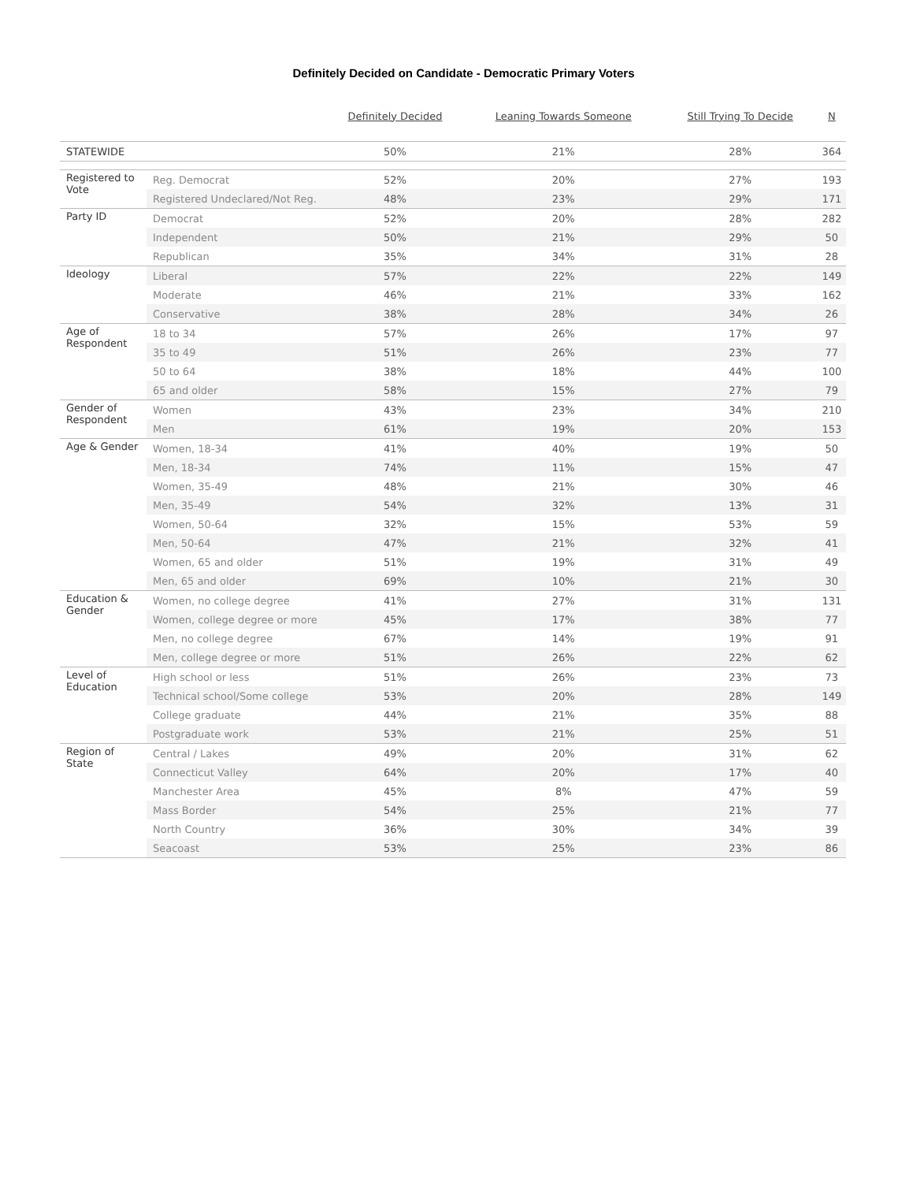Definitely Decided on Candidate - Democratic Primary Voters
| | | Definitely Decided | Leaning Towards Someone | Still Trying To Decide | N |
| --- | --- | --- | --- | --- | --- |
| STATEWIDE | | 50% | 21% | 28% | 364 |
| Registered to Vote | Reg. Democrat | 52% | 20% | 27% | 193 |
| | Registered Undeclared/Not Reg. | 48% | 23% | 29% | 171 |
| Party ID | Democrat | 52% | 20% | 28% | 282 |
| | Independent | 50% | 21% | 29% | 50 |
| | Republican | 35% | 34% | 31% | 28 |
| Ideology | Liberal | 57% | 22% | 22% | 149 |
| | Moderate | 46% | 21% | 33% | 162 |
| | Conservative | 38% | 28% | 34% | 26 |
| Age of Respondent | 18 to 34 | 57% | 26% | 17% | 97 |
| | 35 to 49 | 51% | 26% | 23% | 77 |
| | 50 to 64 | 38% | 18% | 44% | 100 |
| | 65 and older | 58% | 15% | 27% | 79 |
| Gender of Respondent | Women | 43% | 23% | 34% | 210 |
| | Men | 61% | 19% | 20% | 153 |
| Age & Gender | Women, 18-34 | 41% | 40% | 19% | 50 |
| | Men, 18-34 | 74% | 11% | 15% | 47 |
| | Women, 35-49 | 48% | 21% | 30% | 46 |
| | Men, 35-49 | 54% | 32% | 13% | 31 |
| | Women, 50-64 | 32% | 15% | 53% | 59 |
| | Men, 50-64 | 47% | 21% | 32% | 41 |
| | Women, 65 and older | 51% | 19% | 31% | 49 |
| | Men, 65 and older | 69% | 10% | 21% | 30 |
| Education & Gender | Women, no college degree | 41% | 27% | 31% | 131 |
| | Women, college degree or more | 45% | 17% | 38% | 77 |
| | Men, no college degree | 67% | 14% | 19% | 91 |
| | Men, college degree or more | 51% | 26% | 22% | 62 |
| Level of Education | High school or less | 51% | 26% | 23% | 73 |
| | Technical school/Some college | 53% | 20% | 28% | 149 |
| | College graduate | 44% | 21% | 35% | 88 |
| | Postgraduate work | 53% | 21% | 25% | 51 |
| Region of State | Central / Lakes | 49% | 20% | 31% | 62 |
| | Connecticut Valley | 64% | 20% | 17% | 40 |
| | Manchester Area | 45% | 8% | 47% | 59 |
| | Mass Border | 54% | 25% | 21% | 77 |
| | North Country | 36% | 30% | 34% | 39 |
| | Seacoast | 53% | 25% | 23% | 86 |